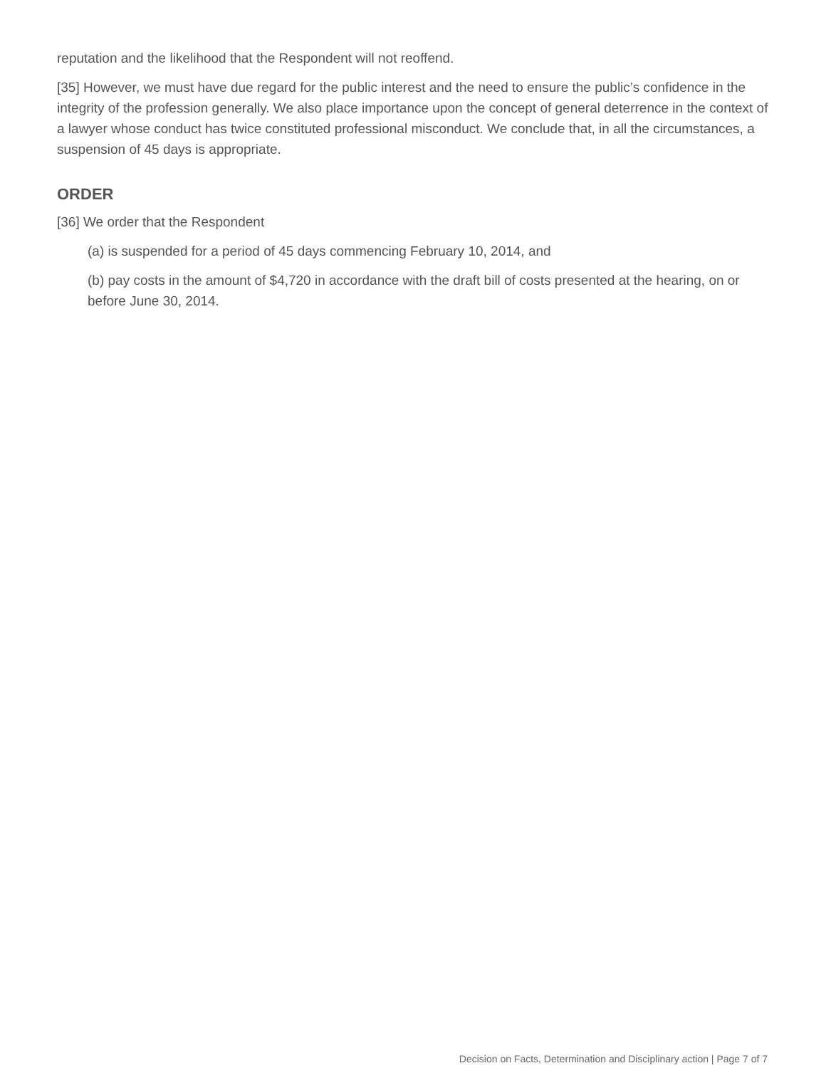reputation and the likelihood that the Respondent will not reoffend.
[35] However, we must have due regard for the public interest and the need to ensure the public’s confidence in the integrity of the profession generally. We also place importance upon the concept of general deterrence in the context of a lawyer whose conduct has twice constituted professional misconduct. We conclude that, in all the circumstances, a suspension of 45 days is appropriate.
ORDER
[36] We order that the Respondent
(a) is suspended for a period of 45 days commencing February 10, 2014, and
(b) pay costs in the amount of $4,720 in accordance with the draft bill of costs presented at the hearing, on or before June 30, 2014.
Decision on Facts, Determination and Disciplinary action | Page 7 of 7